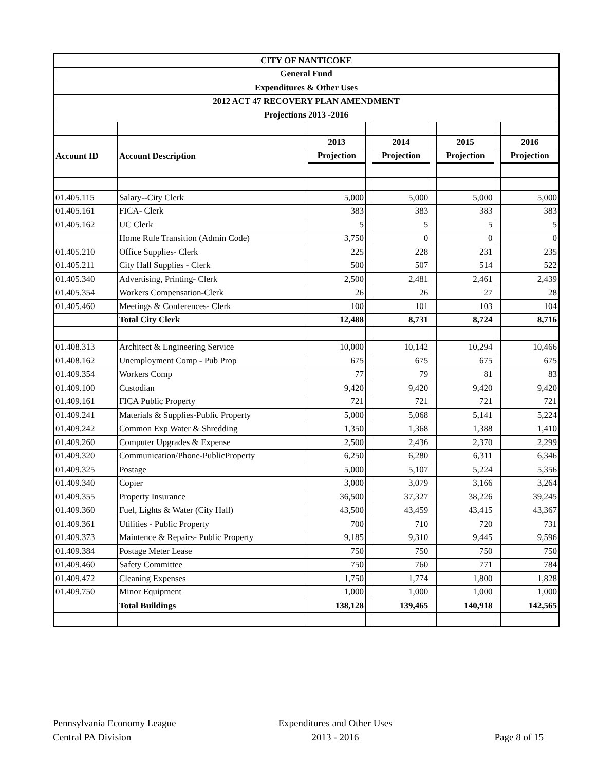| CITY OF NANTICOKE | | | | | | | | |
| General Fund | | | | | | | | |
| Expenditures & Other Uses | | | | | | | | |
| 2012 ACT 47 RECOVERY PLAN AMENDMENT | | | | | | | | |
| Projections 2013 -2016 | | | | | | | | |
| | | 2013 | | 2014 | | 2015 | | 2016 |
| Account ID | Account Description | Projection | | Projection | | Projection | | Projection |
| 01.405.115 | Salary--City Clerk | 5,000 | | 5,000 | | 5,000 | | 5,000 |
| 01.405.161 | FICA- Clerk | 383 | | 383 | | 383 | | 383 |
| 01.405.162 | UC Clerk | 5 | | 5 | | 5 | | 5 |
| | Home Rule Transition (Admin Code) | 3,750 | | 0 | | 0 | | 0 |
| 01.405.210 | Office Supplies- Clerk | 225 | | 228 | | 231 | | 235 |
| 01.405.211 | City Hall Supplies - Clerk | 500 | | 507 | | 514 | | 522 |
| 01.405.340 | Advertising, Printing- Clerk | 2,500 | | 2,481 | | 2,461 | | 2,439 |
| 01.405.354 | Workers Compensation-Clerk | 26 | | 26 | | 27 | | 28 |
| 01.405.460 | Meetings & Conferences- Clerk | 100 | | 101 | | 103 | | 104 |
| | Total City Clerk | 12,488 | | 8,731 | | 8,724 | | 8,716 |
| 01.408.313 | Architect & Engineering Service | 10,000 | | 10,142 | | 10,294 | | 10,466 |
| 01.408.162 | Unemployment Comp - Pub Prop | 675 | | 675 | | 675 | | 675 |
| 01.409.354 | Workers Comp | 77 | | 79 | | 81 | | 83 |
| 01.409.100 | Custodian | 9,420 | | 9,420 | | 9,420 | | 9,420 |
| 01.409.161 | FICA Public Property | 721 | | 721 | | 721 | | 721 |
| 01.409.241 | Materials & Supplies-Public Property | 5,000 | | 5,068 | | 5,141 | | 5,224 |
| 01.409.242 | Common Exp Water & Shredding | 1,350 | | 1,368 | | 1,388 | | 1,410 |
| 01.409.260 | Computer Upgrades & Expense | 2,500 | | 2,436 | | 2,370 | | 2,299 |
| 01.409.320 | Communication/Phone-PublicProperty | 6,250 | | 6,280 | | 6,311 | | 6,346 |
| 01.409.325 | Postage | 5,000 | | 5,107 | | 5,224 | | 5,356 |
| 01.409.340 | Copier | 3,000 | | 3,079 | | 3,166 | | 3,264 |
| 01.409.355 | Property Insurance | 36,500 | | 37,327 | | 38,226 | | 39,245 |
| 01.409.360 | Fuel, Lights & Water (City Hall) | 43,500 | | 43,459 | | 43,415 | | 43,367 |
| 01.409.361 | Utilities - Public Property | 700 | | 710 | | 720 | | 731 |
| 01.409.373 | Maintence & Repairs- Public Property | 9,185 | | 9,310 | | 9,445 | | 9,596 |
| 01.409.384 | Postage Meter Lease | 750 | | 750 | | 750 | | 750 |
| 01.409.460 | Safety Committee | 750 | | 760 | | 771 | | 784 |
| 01.409.472 | Cleaning Expenses | 1,750 | | 1,774 | | 1,800 | | 1,828 |
| 01.409.750 | Minor Equipment | 1,000 | | 1,000 | | 1,000 | | 1,000 |
| | Total Buildings | 138,128 | | 139,465 | | 140,918 | | 142,565 |
Pennsylvania Economy League
Central PA Division
Expenditures and Other Uses
2013 - 2016
Page 8 of 15